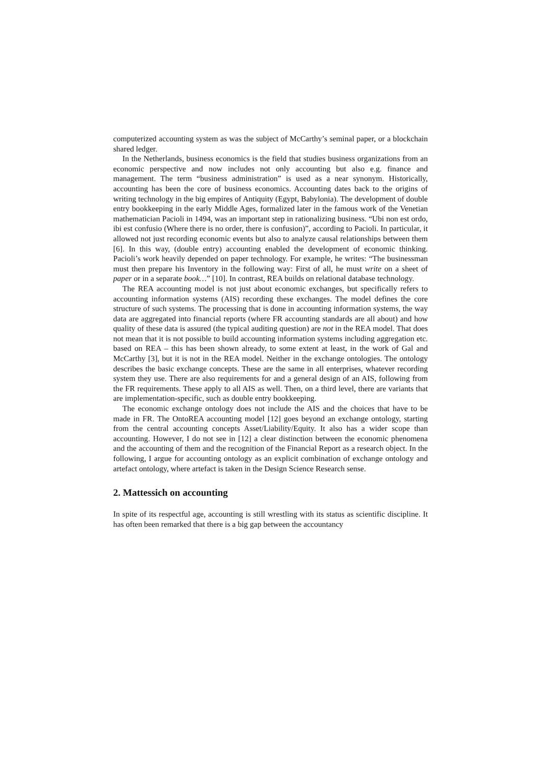computerized accounting system as was the subject of McCarthy’s seminal paper, or a blockchain shared ledger.
In the Netherlands, business economics is the field that studies business organizations from an economic perspective and now includes not only accounting but also e.g. finance and management. The term “business administration” is used as a near synonym. Historically, accounting has been the core of business economics. Accounting dates back to the origins of writing technology in the big empires of Antiquity (Egypt, Babylonia). The development of double entry bookkeeping in the early Middle Ages, formalized later in the famous work of the Venetian mathematician Pacioli in 1494, was an important step in rationalizing business. “Ubi non est ordo, ibi est confusio (Where there is no order, there is confusion)”, according to Pacioli. In particular, it allowed not just recording economic events but also to analyze causal relationships between them [6]. In this way, (double entry) accounting enabled the development of economic thinking. Pacioli’s work heavily depended on paper technology. For example, he writes: “The businessman must then prepare his Inventory in the following way: First of all, he must write on a sheet of paper or in a separate book…” [10]. In contrast, REA builds on relational database technology.
The REA accounting model is not just about economic exchanges, but specifically refers to accounting information systems (AIS) recording these exchanges. The model defines the core structure of such systems. The processing that is done in accounting information systems, the way data are aggregated into financial reports (where FR accounting standards are all about) and how quality of these data is assured (the typical auditing question) are not in the REA model. That does not mean that it is not possible to build accounting information systems including aggregation etc. based on REA – this has been shown already, to some extent at least, in the work of Gal and McCarthy [3], but it is not in the REA model. Neither in the exchange ontologies. The ontology describes the basic exchange concepts. These are the same in all enterprises, whatever recording system they use. There are also requirements for and a general design of an AIS, following from the FR requirements. These apply to all AIS as well. Then, on a third level, there are variants that are implementation-specific, such as double entry bookkeeping.
The economic exchange ontology does not include the AIS and the choices that have to be made in FR. The OntoREA accounting model [12] goes beyond an exchange ontology, starting from the central accounting concepts Asset/Liability/Equity. It also has a wider scope than accounting. However, I do not see in [12] a clear distinction between the economic phenomena and the accounting of them and the recognition of the Financial Report as a research object. In the following, I argue for accounting ontology as an explicit combination of exchange ontology and artefact ontology, where artefact is taken in the Design Science Research sense.
2. Mattessich on accounting
In spite of its respectful age, accounting is still wrestling with its status as scientific discipline. It has often been remarked that there is a big gap between the accountancy